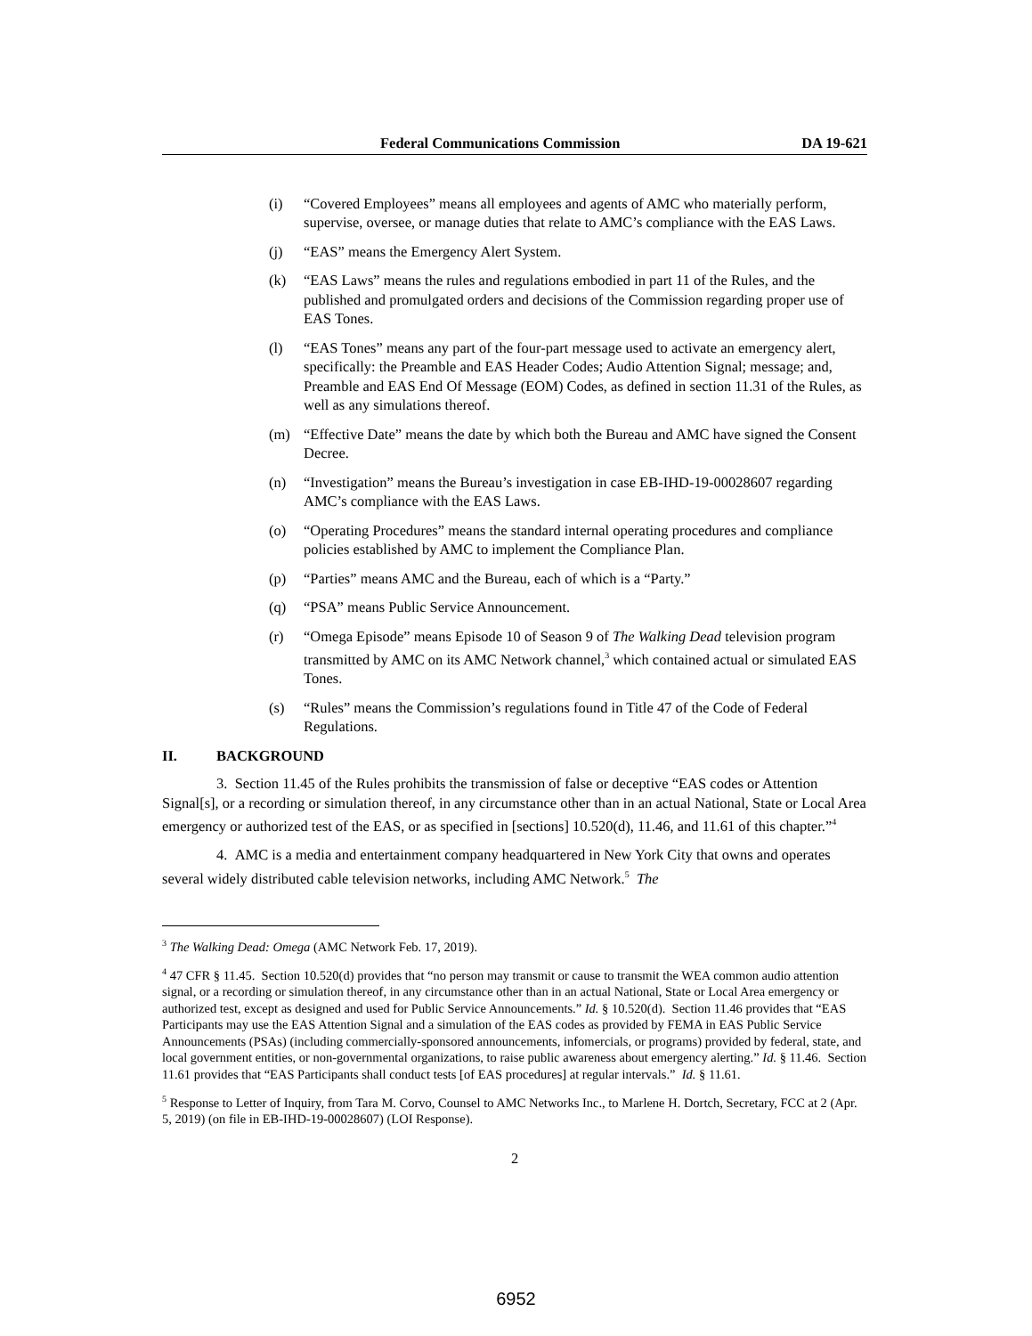Federal Communications Commission DA 19-621
(i) “Covered Employees” means all employees and agents of AMC who materially perform, supervise, oversee, or manage duties that relate to AMC’s compliance with the EAS Laws.
(j) “EAS” means the Emergency Alert System.
(k) “EAS Laws” means the rules and regulations embodied in part 11 of the Rules, and the published and promulgated orders and decisions of the Commission regarding proper use of EAS Tones.
(l) “EAS Tones” means any part of the four-part message used to activate an emergency alert, specifically: the Preamble and EAS Header Codes; Audio Attention Signal; message; and, Preamble and EAS End Of Message (EOM) Codes, as defined in section 11.31 of the Rules, as well as any simulations thereof.
(m) “Effective Date” means the date by which both the Bureau and AMC have signed the Consent Decree.
(n) “Investigation” means the Bureau’s investigation in case EB-IHD-19-00028607 regarding AMC’s compliance with the EAS Laws.
(o) “Operating Procedures” means the standard internal operating procedures and compliance policies established by AMC to implement the Compliance Plan.
(p) “Parties” means AMC and the Bureau, each of which is a “Party.”
(q) “PSA” means Public Service Announcement.
(r) “Omega Episode” means Episode 10 of Season 9 of The Walking Dead television program transmitted by AMC on its AMC Network channel,<sup>3</sup> which contained actual or simulated EAS Tones.
(s) “Rules” means the Commission’s regulations found in Title 47 of the Code of Federal Regulations.
II. BACKGROUND
3. Section 11.45 of the Rules prohibits the transmission of false or deceptive “EAS codes or Attention Signal[s], or a recording or simulation thereof, in any circumstance other than in an actual National, State or Local Area emergency or authorized test of the EAS, or as specified in [sections] 10.520(d), 11.46, and 11.61 of this chapter.”<sup>4</sup>
4. AMC is a media and entertainment company headquartered in New York City that owns and operates several widely distributed cable television networks, including AMC Network.<sup>5</sup> The
<sup>3</sup> The Walking Dead: Omega (AMC Network Feb. 17, 2019).
<sup>4</sup> 47 CFR § 11.45. Section 10.520(d) provides that “no person may transmit or cause to transmit the WEA common audio attention signal, or a recording or simulation thereof, in any circumstance other than in an actual National, State or Local Area emergency or authorized test, except as designed and used for Public Service Announcements.” Id. § 10.520(d). Section 11.46 provides that “EAS Participants may use the EAS Attention Signal and a simulation of the EAS codes as provided by FEMA in EAS Public Service Announcements (PSAs) (including commercially-sponsored announcements, infomercials, or programs) provided by federal, state, and local government entities, or non-governmental organizations, to raise public awareness about emergency alerting.” Id. § 11.46. Section 11.61 provides that “EAS Participants shall conduct tests [of EAS procedures] at regular intervals.” Id. § 11.61.
<sup>5</sup> Response to Letter of Inquiry, from Tara M. Corvo, Counsel to AMC Networks Inc., to Marlene H. Dortch, Secretary, FCC at 2 (Apr. 5, 2019) (on file in EB-IHD-19-00028607) (LOI Response).
2
6952